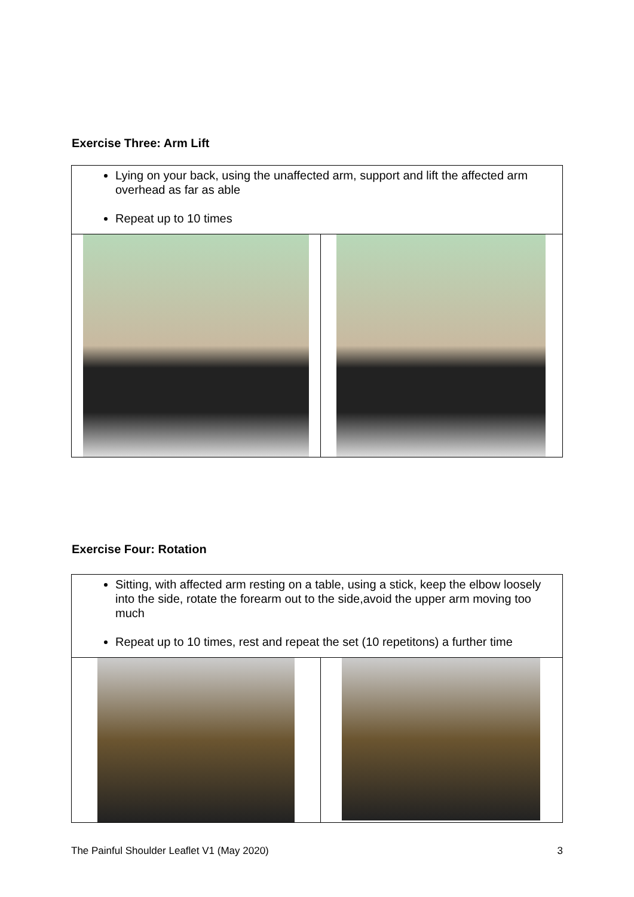Exercise Three: Arm Lift
| Lying on your back, using the unaffected arm, support and lift the affected arm overhead as far as able Repeat up to 10 times | |
Exercise Four: Rotation
| Sitting, with affected arm resting on a table, using a stick, keep the elbow loosely into the side, rotate the forearm out to the side,avoid the upper arm moving too much Repeat up to 10 times, rest and repeat the set (10 repetitons) a further time | |
The Painful Shoulder Leaflet V1 (May 2020) 3